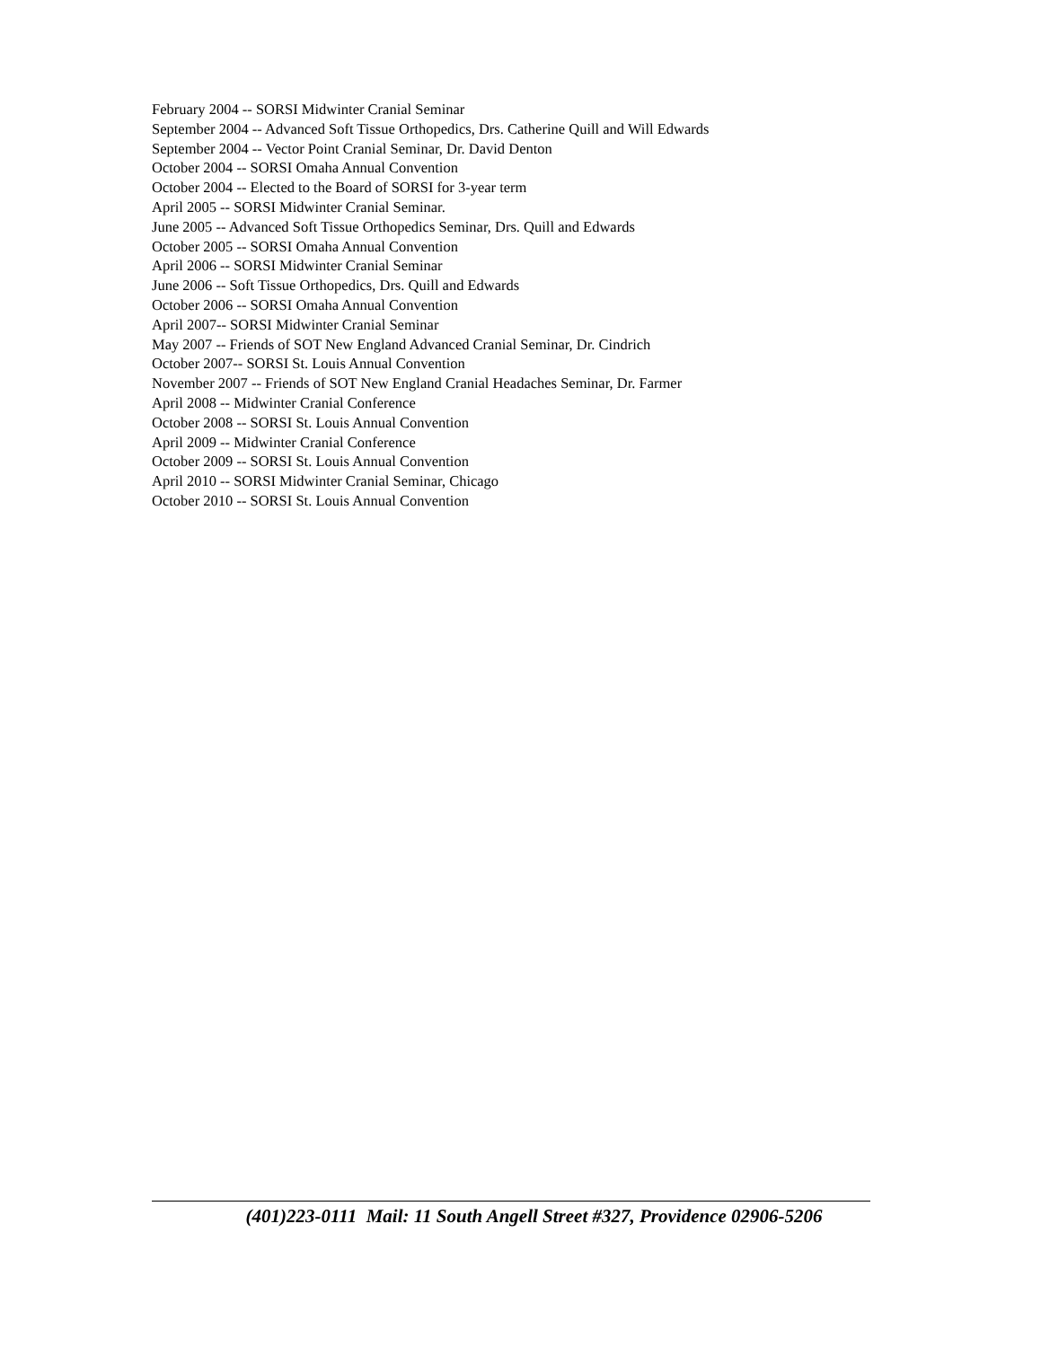February 2004 -- SORSI Midwinter Cranial Seminar
September 2004 -- Advanced Soft Tissue Orthopedics, Drs. Catherine Quill and Will Edwards
September 2004 -- Vector Point Cranial Seminar, Dr. David Denton
October 2004 -- SORSI Omaha Annual Convention
October 2004 -- Elected to the Board of SORSI for 3-year term
April 2005 -- SORSI Midwinter Cranial Seminar.
June 2005 -- Advanced Soft Tissue Orthopedics Seminar, Drs. Quill and Edwards
October 2005 -- SORSI Omaha Annual Convention
April 2006 -- SORSI Midwinter Cranial Seminar
June 2006 -- Soft Tissue Orthopedics, Drs. Quill and Edwards
October 2006 -- SORSI Omaha Annual Convention
April 2007-- SORSI Midwinter Cranial Seminar
May 2007 -- Friends of SOT New England Advanced Cranial Seminar, Dr. Cindrich
October 2007-- SORSI St. Louis Annual Convention
November 2007 -- Friends of SOT New England Cranial Headaches Seminar, Dr. Farmer
April 2008 -- Midwinter Cranial Conference
October 2008 -- SORSI St. Louis Annual Convention
April 2009 -- Midwinter Cranial Conference
October 2009 -- SORSI St. Louis Annual Convention
April 2010 -- SORSI Midwinter Cranial Seminar, Chicago
October 2010 -- SORSI St. Louis Annual Convention
(401)223-0111 Mail: 11 South Angell Street #327, Providence 02906-5206